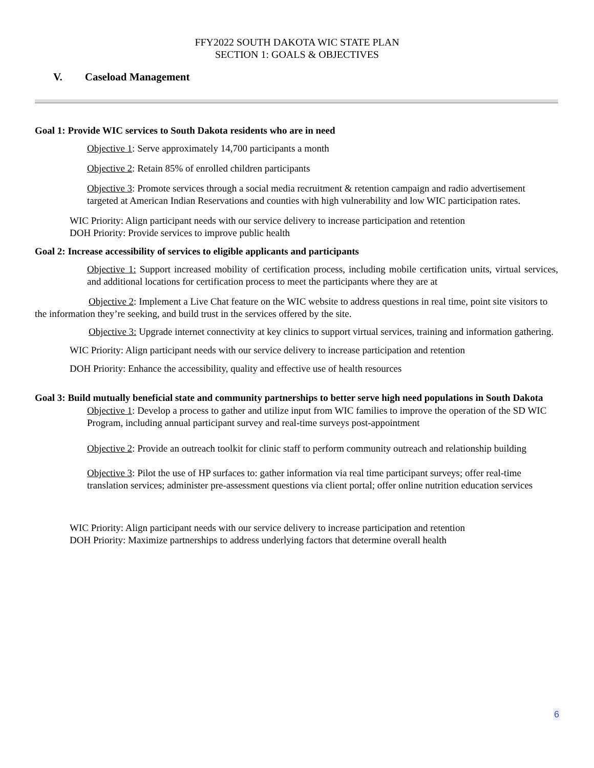FFY2022 SOUTH DAKOTA WIC STATE PLAN
SECTION 1: GOALS & OBJECTIVES
V. Caseload Management
Goal 1: Provide WIC services to South Dakota residents who are in need
Objective 1: Serve approximately 14,700 participants a month
Objective 2: Retain 85% of enrolled children participants
Objective 3: Promote services through a social media recruitment & retention campaign and radio advertisement targeted at American Indian Reservations and counties with high vulnerability and low WIC participation rates.
WIC Priority: Align participant needs with our service delivery to increase participation and retention
DOH Priority: Provide services to improve public health
Goal 2: Increase accessibility of services to eligible applicants and participants
Objective 1: Support increased mobility of certification process, including mobile certification units, virtual services, and additional locations for certification process to meet the participants where they are at
Objective 2: Implement a Live Chat feature on the WIC website to address questions in real time, point site visitors to the information they’re seeking, and build trust in the services offered by the site.
Objective 3: Upgrade internet connectivity at key clinics to support virtual services, training and information gathering.
WIC Priority: Align participant needs with our service delivery to increase participation and retention
DOH Priority: Enhance the accessibility, quality and effective use of health resources
Goal 3: Build mutually beneficial state and community partnerships to better serve high need populations in South Dakota
Objective 1: Develop a process to gather and utilize input from WIC families to improve the operation of the SD WIC Program, including annual participant survey and real-time surveys post-appointment
Objective 2: Provide an outreach toolkit for clinic staff to perform community outreach and relationship building
Objective 3: Pilot the use of HP surfaces to: gather information via real time participant surveys; offer real-time translation services; administer pre-assessment questions via client portal; offer online nutrition education services
WIC Priority: Align participant needs with our service delivery to increase participation and retention
DOH Priority: Maximize partnerships to address underlying factors that determine overall health
6